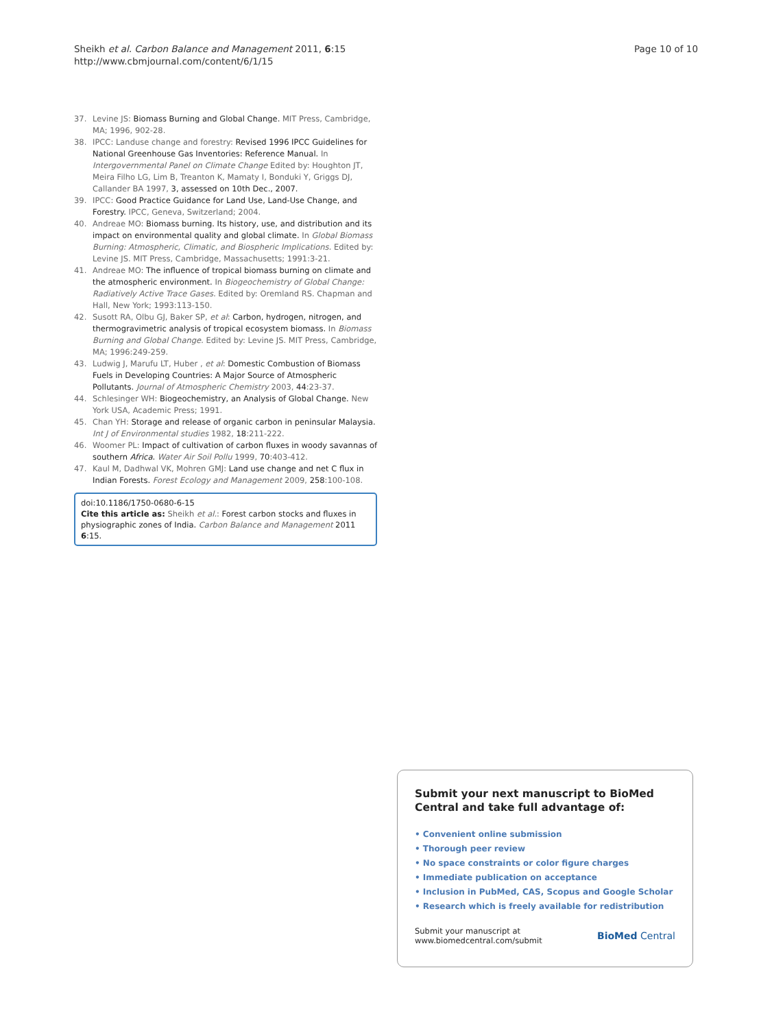Sheikh et al. Carbon Balance and Management 2011, 6:15
http://www.cbmjournal.com/content/6/1/15
Page 10 of 10
37. Levine JS: Biomass Burning and Global Change. MIT Press, Cambridge, MA; 1996, 902-28.
38. IPCC: Landuse change and forestry: Revised 1996 IPCC Guidelines for National Greenhouse Gas Inventories: Reference Manual. In Intergovernmental Panel on Climate Change Edited by: Houghton JT, Meira Filho LG, Lim B, Treanton K, Mamaty I, Bonduki Y, Griggs DJ, Callander BA 1997, 3, assessed on 10th Dec., 2007.
39. IPCC: Good Practice Guidance for Land Use, Land-Use Change, and Forestry. IPCC, Geneva, Switzerland; 2004.
40. Andreae MO: Biomass burning. Its history, use, and distribution and its impact on environmental quality and global climate. In Global Biomass Burning: Atmospheric, Climatic, and Biospheric Implications. Edited by: Levine JS. MIT Press, Cambridge, Massachusetts; 1991:3-21.
41. Andreae MO: The influence of tropical biomass burning on climate and the atmospheric environment. In Biogeochemistry of Global Change: Radiatively Active Trace Gases. Edited by: Oremland RS. Chapman and Hall, New York; 1993:113-150.
42. Susott RA, Olbu GJ, Baker SP, et al: Carbon, hydrogen, nitrogen, and thermogravimetric analysis of tropical ecosystem biomass. In Biomass Burning and Global Change. Edited by: Levine JS. MIT Press, Cambridge, MA; 1996:249-259.
43. Ludwig J, Marufu LT, Huber , et al: Domestic Combustion of Biomass Fuels in Developing Countries: A Major Source of Atmospheric Pollutants. Journal of Atmospheric Chemistry 2003, 44:23-37.
44. Schlesinger WH: Biogeochemistry, an Analysis of Global Change. New York USA, Academic Press; 1991.
45. Chan YH: Storage and release of organic carbon in peninsular Malaysia. Int J of Environmental studies 1982, 18:211-222.
46. Woomer PL: Impact of cultivation of carbon fluxes in woody savannas of southern Africa. Water Air Soil Pollu 1999, 70:403-412.
47. Kaul M, Dadhwal VK, Mohren GMJ: Land use change and net C flux in Indian Forests. Forest Ecology and Management 2009, 258:100-108.
doi:10.1186/1750-0680-6-15
Cite this article as: Sheikh et al.: Forest carbon stocks and fluxes in physiographic zones of India. Carbon Balance and Management 2011 6:15.
Submit your next manuscript to BioMed Central and take full advantage of:
• Convenient online submission
• Thorough peer review
• No space constraints or color figure charges
• Immediate publication on acceptance
• Inclusion in PubMed, CAS, Scopus and Google Scholar
• Research which is freely available for redistribution
Submit your manuscript at
www.biomedcentral.com/submit
BioMed Central